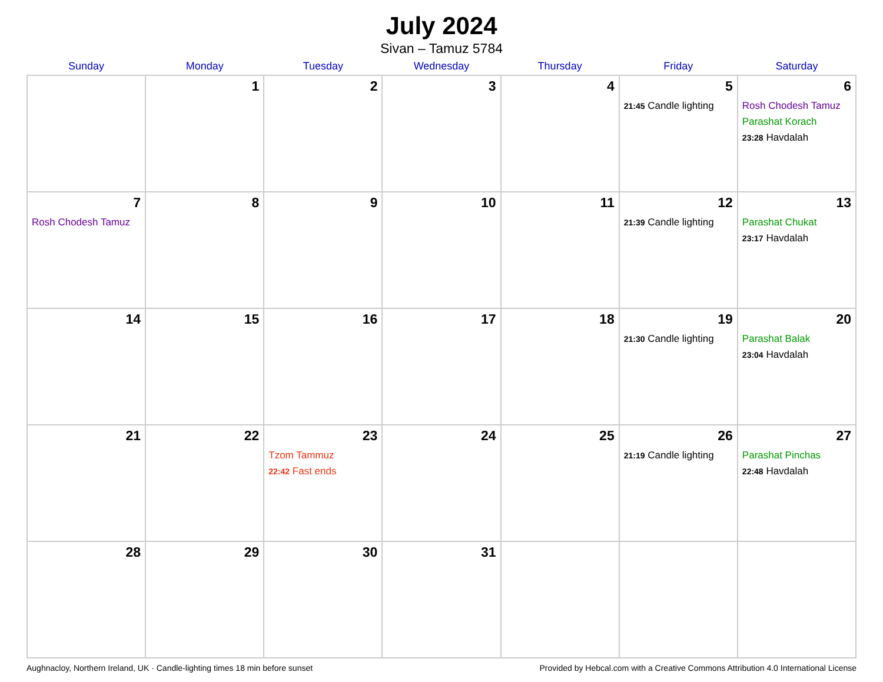July 2024
Sivan – Tamuz 5784
| Sunday | Monday | Tuesday | Wednesday | Thursday | Friday | Saturday |
| --- | --- | --- | --- | --- | --- | --- |
| | 1 | 2 | 3 | 4 | 5 21:45 Candle lighting | 6 Rosh Chodesh Tamuz Parashat Korach 23:28 Havdalah |
| 7 Rosh Chodesh Tamuz | 8 | 9 | 10 | 11 | 12 21:39 Candle lighting | 13 Parashat Chukat 23:17 Havdalah |
| 14 | 15 | 16 | 17 | 18 | 19 21:30 Candle lighting | 20 Parashat Balak 23:04 Havdalah |
| 21 | 22 | 23 Tzom Tammuz 22:42 Fast ends | 24 | 25 | 26 21:19 Candle lighting | 27 Parashat Pinchas 22:48 Havdalah |
| 28 | 29 | 30 | 31 | | | |
Aughnacloy, Northern Ireland, UK · Candle-lighting times 18 min before sunset Provided by Hebcal.com with a Creative Commons Attribution 4.0 International License